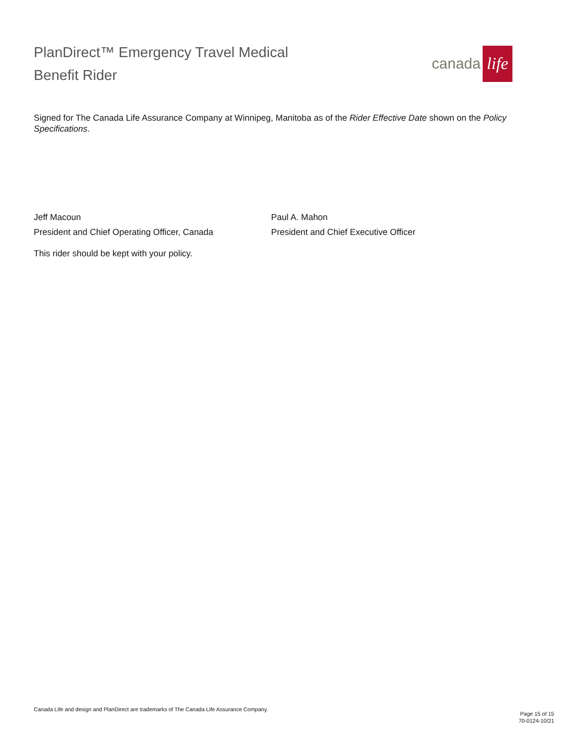PlanDirect™ Emergency Travel Medical
Benefit Rider
canada life
Signed for The Canada Life Assurance Company at Winnipeg, Manitoba as of the Rider Effective Date shown on the Policy Specifications.
Jeff Macoun
President and Chief Operating Officer, Canada
Paul A. Mahon
President and Chief Executive Officer
This rider should be kept with your policy.
Canada Life and design and PlanDirect are trademarks of The Canada Life Assurance Company.
Page 15 of 15
70-0124-10/21